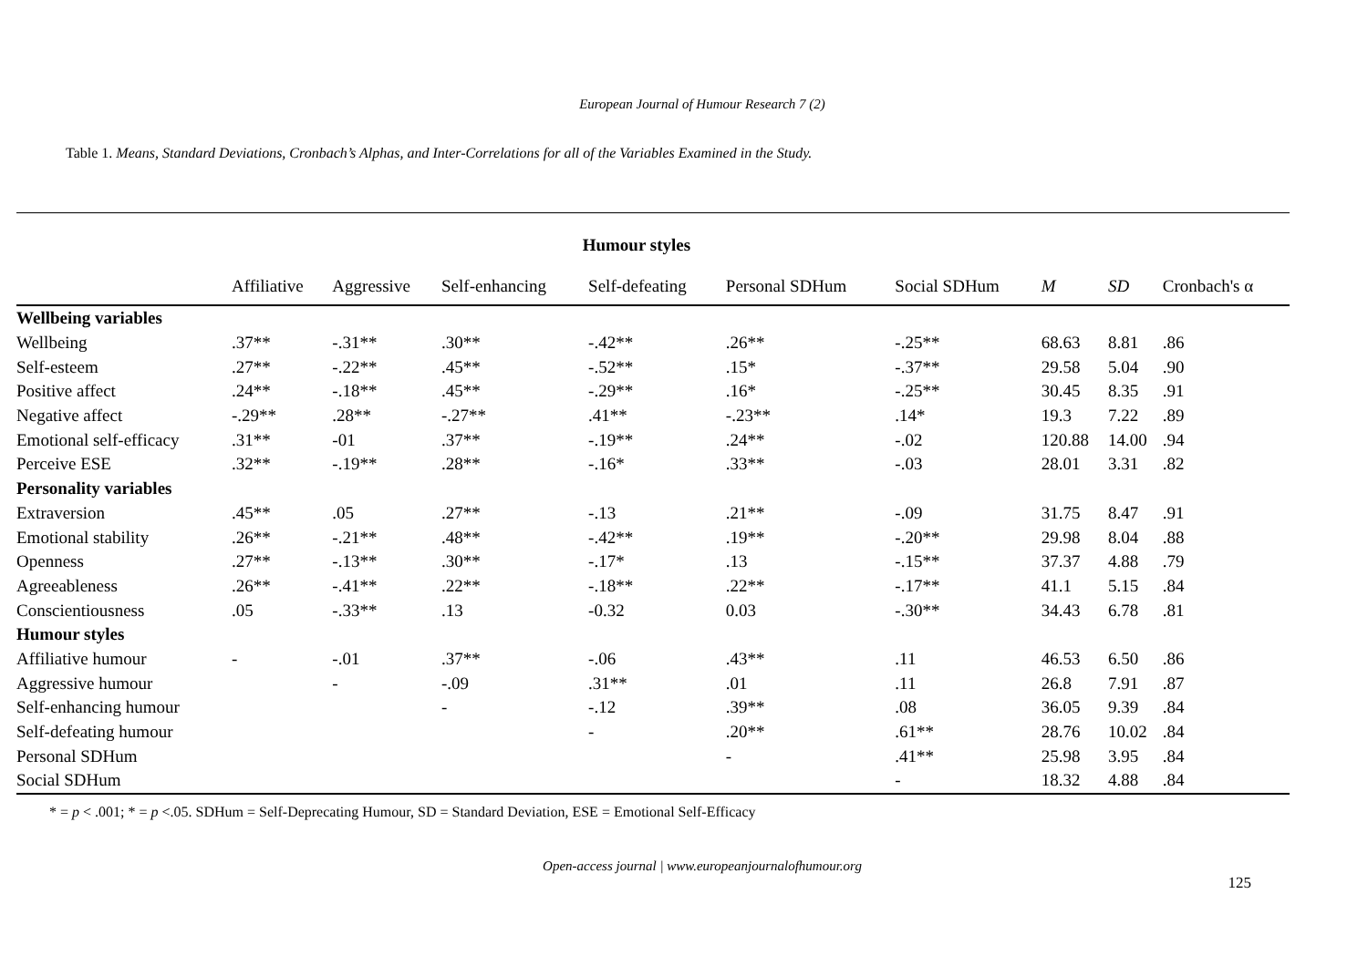European Journal of Humour Research 7 (2)
Table 1. Means, Standard Deviations, Cronbach’s Alphas, and Inter-Correlations for all of the Variables Examined in the Study.
| | Humour styles | | | | | | | | |
| --- | --- | --- | --- | --- | --- | --- | --- | --- | --- |
| | Affiliative | Aggressive | Self-enhancing | Self-defeating | Personal SDHum | Social SDHum | M | SD | Cronbach's α |
| Wellbeing variables | | | | | | | | | |
| Wellbeing | .37** | -.31** | .30** | -.42** | .26** | -.25** | 68.63 | 8.81 | .86 |
| Self-esteem | .27** | -.22** | .45** | -.52** | .15* | -.37** | 29.58 | 5.04 | .90 |
| Positive affect | .24** | -.18** | .45** | -.29** | .16* | -.25** | 30.45 | 8.35 | .91 |
| Negative affect | -.29** | .28** | -.27** | .41** | -.23** | .14* | 19.3 | 7.22 | .89 |
| Emotional self-efficacy | .31** | -01 | .37** | -.19** | .24** | -.02 | 120.88 | 14.00 | .94 |
| Perceive ESE | .32** | -.19** | .28** | -.16* | .33** | -.03 | 28.01 | 3.31 | .82 |
| Personality variables | | | | | | | | | |
| Extraversion | .45** | .05 | .27** | -.13 | .21** | -.09 | 31.75 | 8.47 | .91 |
| Emotional stability | .26** | -.21** | .48** | -.42** | .19** | -.20** | 29.98 | 8.04 | .88 |
| Openness | .27** | -.13** | .30** | -.17* | .13 | -.15** | 37.37 | 4.88 | .79 |
| Agreeableness | .26** | -.41** | .22** | -.18** | .22** | -.17** | 41.1 | 5.15 | .84 |
| Conscientiousness | .05 | -.33** | .13 | -0.32 | 0.03 | -.30** | 34.43 | 6.78 | .81 |
| Humour styles | | | | | | | | | |
| Affiliative humour | - | -.01 | .37** | -.06 | .43** | .11 | 46.53 | 6.50 | .86 |
| Aggressive humour | | - | -.09 | .31** | .01 | .11 | 26.8 | 7.91 | .87 |
| Self-enhancing humour | | | - | -.12 | .39** | .08 | 36.05 | 9.39 | .84 |
| Self-defeating humour | | | | - | .20** | .61** | 28.76 | 10.02 | .84 |
| Personal SDHum | | | | | - | .41** | 25.98 | 3.95 | .84 |
| Social SDHum | | | | | | - | 18.32 | 4.88 | .84 |
* = p < .001; * = p <.05. SDHum = Self-Deprecating Humour, SD = Standard Deviation, ESE = Emotional Self-Efficacy
Open-access journal | www.europeanjournalofhumour.org
125